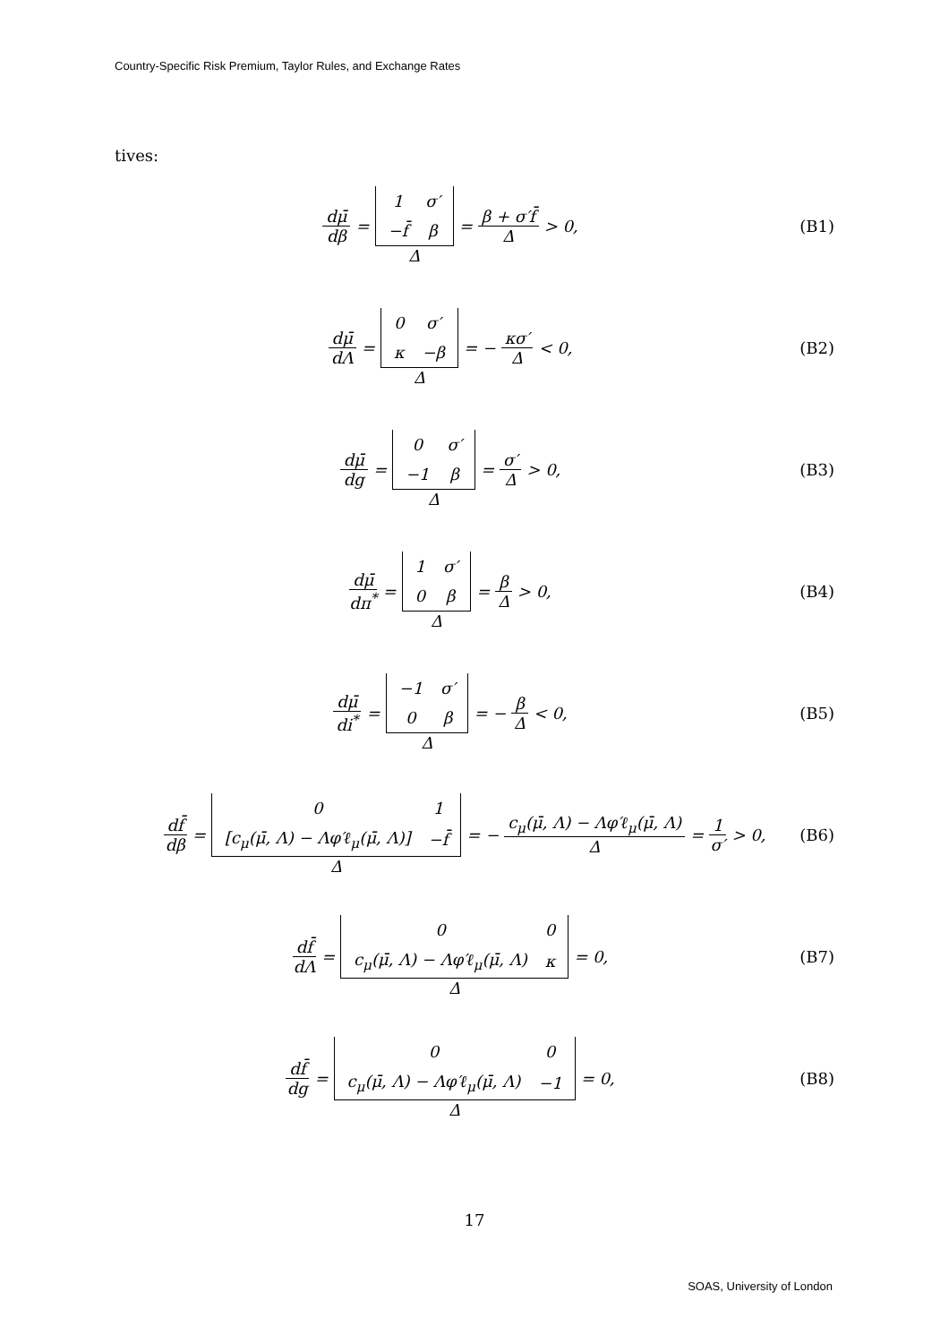Country-Specific Risk Premium, Taylor Rules, and Exchange Rates
tives:
dμ̄ dβ =
| 1 | σ′ |
| −f̄ | β |
Δ = β + σ′f̄ Δ > 0,
(B1)
dμ̄ dΛ =
| 0 | σ′ |
| κ | −β |
Δ = − κσ′ Δ < 0,
(B2)
dμ̄ dg =
| 0 | σ′ |
| −1 | β |
Δ = σ′ Δ > 0,
(B3)
dμ̄ dπ<sup>*</sup> =
| 1 | σ′ |
| 0 | β |
Δ = β Δ > 0,
(B4)
dμ̄ di<sup>*</sup> =
| −1 | σ′ |
| 0 | β |
Δ = − β Δ < 0,
(B5)
df̄ dβ =
| 0 | 1 |
| [c<sub>μ</sub>(μ̄, Λ) − Λφ′ℓ<sub>μ</sub>(μ̄, Λ)] | −f̄ |
Δ = − c<sub>μ</sub>(μ̄, Λ) − Λφ′ℓ<sub>μ</sub>(μ̄, Λ) Δ = 1 σ′ > 0,
(B6)
df̄ dΛ =
| 0 | 0 |
| c<sub>μ</sub>(μ̄, Λ) − Λφ′ℓ<sub>μ</sub>(μ̄, Λ) | κ |
Δ = 0,
(B7)
df̄ dg =
| 0 | 0 |
| c<sub>μ</sub>(μ̄, Λ) − Λφ′ℓ<sub>μ</sub>(μ̄, Λ) | −1 |
Δ = 0,
(B8)
17
SOAS, University of London